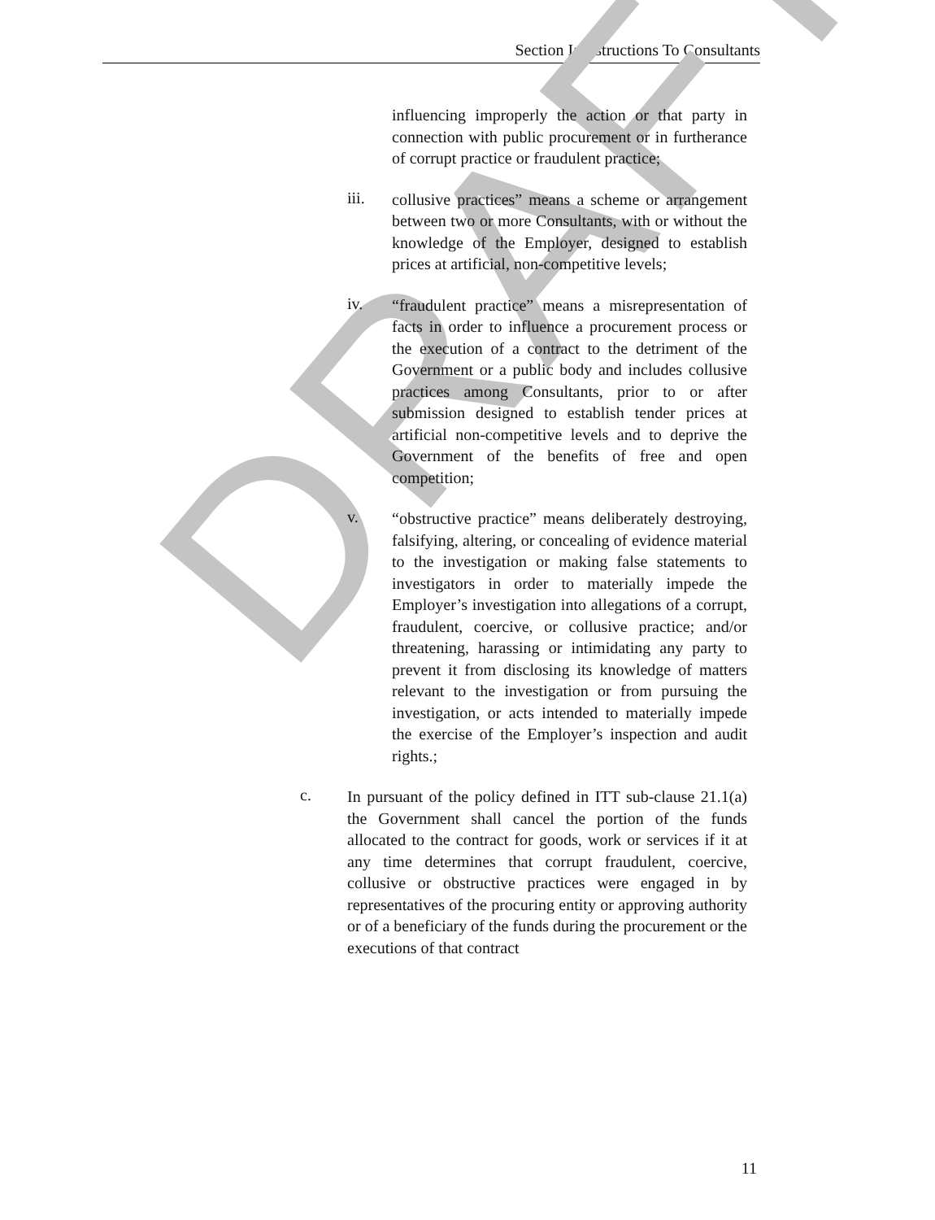Section I: Instructions To Consultants
DRAFT
influencing improperly the action or that party in connection with public procurement or in furtherance of corrupt practice or fraudulent practice;
iii.
collusive practices” means a scheme or arrangement between two or more Consultants, with or without the knowledge of the Employer, designed to establish prices at artificial, non-competitive levels;
iv.
“fraudulent practice” means a misrepresentation of facts in order to influence a procurement process or the execution of a contract to the detriment of the Government or a public body and includes collusive practices among Consultants, prior to or after submission designed to establish tender prices at artificial non-competitive levels and to deprive the Government of the benefits of free and open competition;
v.
“obstructive practice” means deliberately destroying, falsifying, altering, or concealing of evidence material to the investigation or making false statements to investigators in order to materially impede the Employer’s investigation into allegations of a corrupt, fraudulent, coercive, or collusive practice; and/or threatening, harassing or intimidating any party to prevent it from disclosing its knowledge of matters relevant to the investigation or from pursuing the investigation, or acts intended to materially impede the exercise of the Employer’s inspection and audit rights.;
c.
In pursuant of the policy defined in ITT sub-clause 21.1(a) the Government shall cancel the portion of the funds allocated to the contract for goods, work or services if it at any time determines that corrupt fraudulent, coercive, collusive or obstructive practices were engaged in by representatives of the procuring entity or approving authority or of a beneficiary of the funds during the procurement or the executions of that contract
11